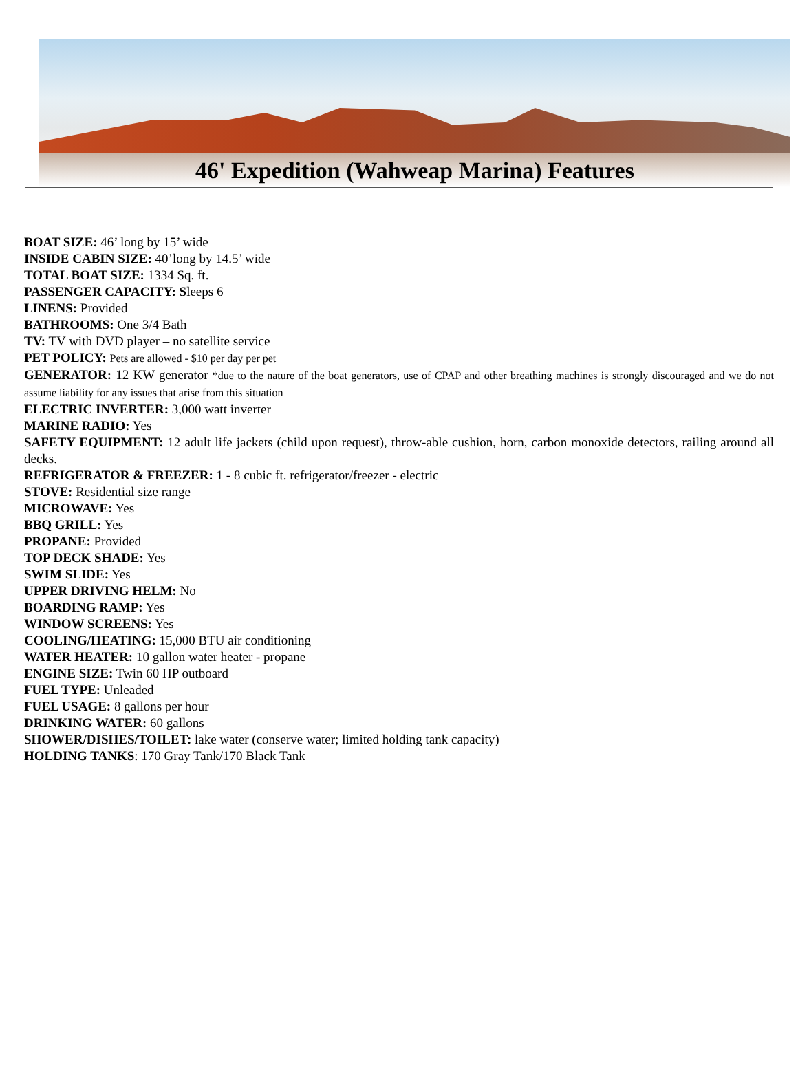46' Expedition (Wahweap Marina) Features
BOAT SIZE: 46’ long by 15’ wide
INSIDE CABIN SIZE: 40’long by 14.5’ wide
TOTAL BOAT SIZE: 1334 Sq. ft.
PASSENGER CAPACITY: Sleeps 6
LINENS: Provided
BATHROOMS: One 3/4 Bath
TV: TV with DVD player – no satellite service
PET POLICY: Pets are allowed - $10 per day per pet
GENERATOR: 12 KW generator *due to the nature of the boat generators, use of CPAP and other breathing machines is strongly discouraged and we do not assume liability for any issues that arise from this situation
ELECTRIC INVERTER: 3,000 watt inverter
MARINE RADIO: Yes
SAFETY EQUIPMENT: 12 adult life jackets (child upon request), throw-able cushion, horn, carbon monoxide detectors, railing around all decks.
REFRIGERATOR & FREEZER: 1 - 8 cubic ft. refrigerator/freezer - electric
STOVE: Residential size range
MICROWAVE: Yes
BBQ GRILL: Yes
PROPANE: Provided
TOP DECK SHADE: Yes
SWIM SLIDE: Yes
UPPER DRIVING HELM: No
BOARDING RAMP: Yes
WINDOW SCREENS: Yes
COOLING/HEATING: 15,000 BTU air conditioning
WATER HEATER: 10 gallon water heater - propane
ENGINE SIZE: Twin 60 HP outboard
FUEL TYPE: Unleaded
FUEL USAGE: 8 gallons per hour
DRINKING WATER: 60 gallons
SHOWER/DISHES/TOILET: lake water (conserve water; limited holding tank capacity)
HOLDING TANKS: 170 Gray Tank/170 Black Tank